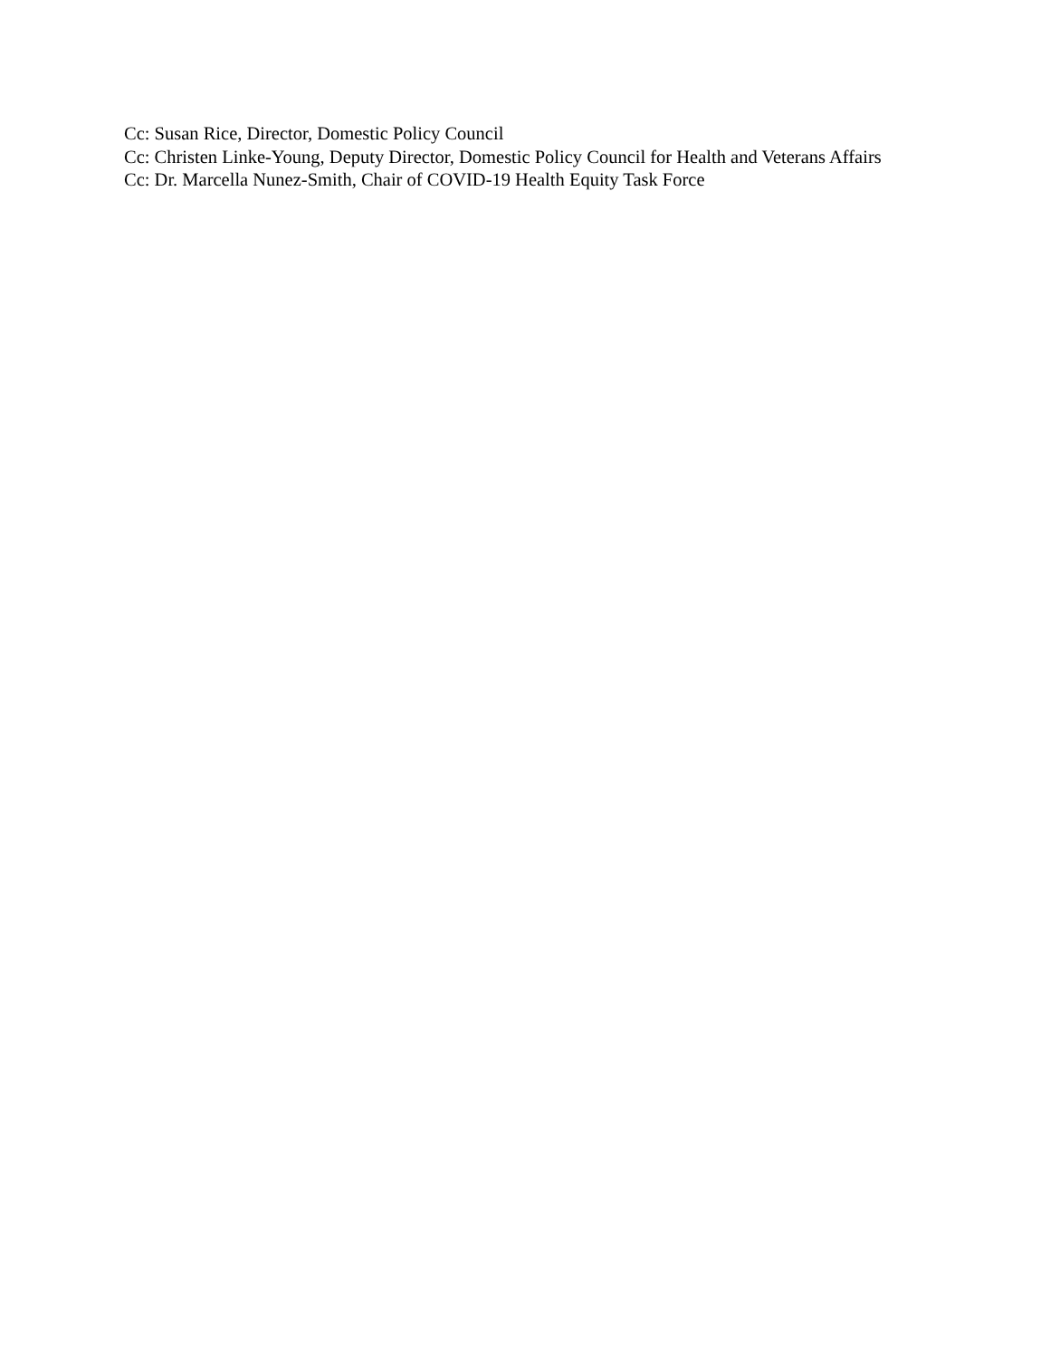Cc: Susan Rice, Director, Domestic Policy Council
Cc: Christen Linke-Young, Deputy Director, Domestic Policy Council for Health and Veterans Affairs
Cc: Dr. Marcella Nunez-Smith, Chair of COVID-19 Health Equity Task Force